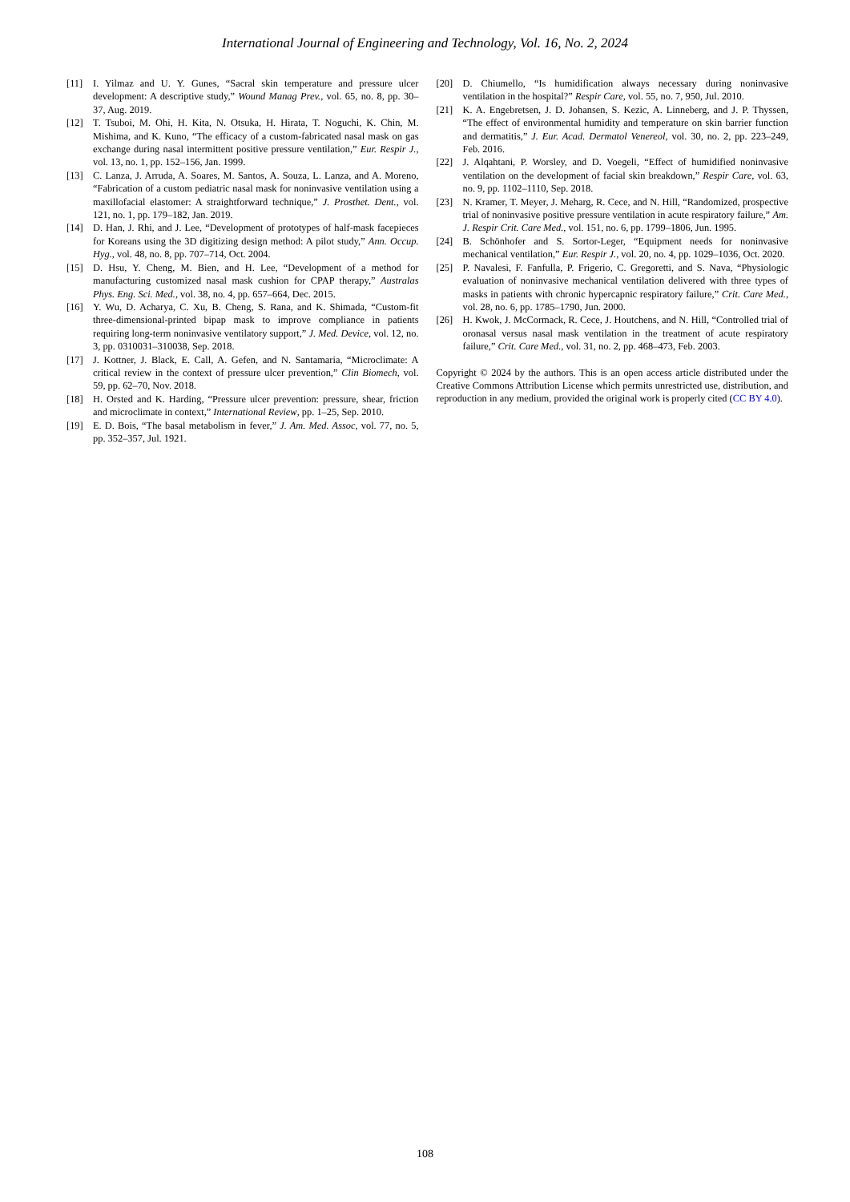International Journal of Engineering and Technology, Vol. 16, No. 2, 2024
[11] I. Yilmaz and U. Y. Gunes, “Sacral skin temperature and pressure ulcer development: A descriptive study,” Wound Manag Prev., vol. 65, no. 8, pp. 30–37, Aug. 2019.
[12] T. Tsuboi, M. Ohi, H. Kita, N. Otsuka, H. Hirata, T. Noguchi, K. Chin, M. Mishima, and K. Kuno, “The efficacy of a custom-fabricated nasal mask on gas exchange during nasal intermittent positive pressure ventilation,” Eur. Respir J., vol. 13, no. 1, pp. 152–156, Jan. 1999.
[13] C. Lanza, J. Arruda, A. Soares, M. Santos, A. Souza, L. Lanza, and A. Moreno, “Fabrication of a custom pediatric nasal mask for noninvasive ventilation using a maxillofacial elastomer: A straightforward technique,” J. Prosthet. Dent., vol. 121, no. 1, pp. 179–182, Jan. 2019.
[14] D. Han, J. Rhi, and J. Lee, “Development of prototypes of half-mask facepieces for Koreans using the 3D digitizing design method: A pilot study,” Ann. Occup. Hyg., vol. 48, no. 8, pp. 707–714, Oct. 2004.
[15] D. Hsu, Y. Cheng, M. Bien, and H. Lee, “Development of a method for manufacturing customized nasal mask cushion for CPAP therapy,” Australas Phys. Eng. Sci. Med., vol. 38, no. 4, pp. 657–664, Dec. 2015.
[16] Y. Wu, D. Acharya, C. Xu, B. Cheng, S. Rana, and K. Shimada, “Custom-fit three-dimensional-printed bipap mask to improve compliance in patients requiring long-term noninvasive ventilatory support,” J. Med. Device, vol. 12, no. 3, pp. 0310031–310038, Sep. 2018.
[17] J. Kottner, J. Black, E. Call, A. Gefen, and N. Santamaria, “Microclimate: A critical review in the context of pressure ulcer prevention,” Clin Biomech, vol. 59, pp. 62–70, Nov. 2018.
[18] H. Orsted and K. Harding, “Pressure ulcer prevention: pressure, shear, friction and microclimate in context,” International Review, pp. 1–25, Sep. 2010.
[19] E. D. Bois, “The basal metabolism in fever,” J. Am. Med. Assoc, vol. 77, no. 5, pp. 352–357, Jul. 1921.
[20] D. Chiumello, “Is humidification always necessary during noninvasive ventilation in the hospital?” Respir Care, vol. 55, no. 7, 950, Jul. 2010.
[21] K. A. Engebretsen, J. D. Johansen, S. Kezic, A. Linneberg, and J. P. Thyssen, “The effect of environmental humidity and temperature on skin barrier function and dermatitis,” J. Eur. Acad. Dermatol Venereol, vol. 30, no. 2, pp. 223–249, Feb. 2016.
[22] J. Alqahtani, P. Worsley, and D. Voegeli, “Effect of humidified noninvasive ventilation on the development of facial skin breakdown,” Respir Care, vol. 63, no. 9, pp. 1102–1110, Sep. 2018.
[23] N. Kramer, T. Meyer, J. Meharg, R. Cece, and N. Hill, “Randomized, prospective trial of noninvasive positive pressure ventilation in acute respiratory failure,” Am. J. Respir Crit. Care Med., vol. 151, no. 6, pp. 1799–1806, Jun. 1995.
[24] B. Schönhofer and S. Sortor-Leger, “Equipment needs for noninvasive mechanical ventilation,” Eur. Respir J., vol. 20, no. 4, pp. 1029–1036, Oct. 2020.
[25] P. Navalesi, F. Fanfulla, P. Frigerio, C. Gregoretti, and S. Nava, “Physiologic evaluation of noninvasive mechanical ventilation delivered with three types of masks in patients with chronic hypercapnic respiratory failure,” Crit. Care Med., vol. 28, no. 6, pp. 1785–1790, Jun. 2000.
[26] H. Kwok, J. McCormack, R. Cece, J. Houtchens, and N. Hill, “Controlled trial of oronasal versus nasal mask ventilation in the treatment of acute respiratory failure,” Crit. Care Med., vol. 31, no. 2, pp. 468–473, Feb. 2003.
Copyright © 2024 by the authors. This is an open access article distributed under the Creative Commons Attribution License which permits unrestricted use, distribution, and reproduction in any medium, provided the original work is properly cited (CC BY 4.0).
108